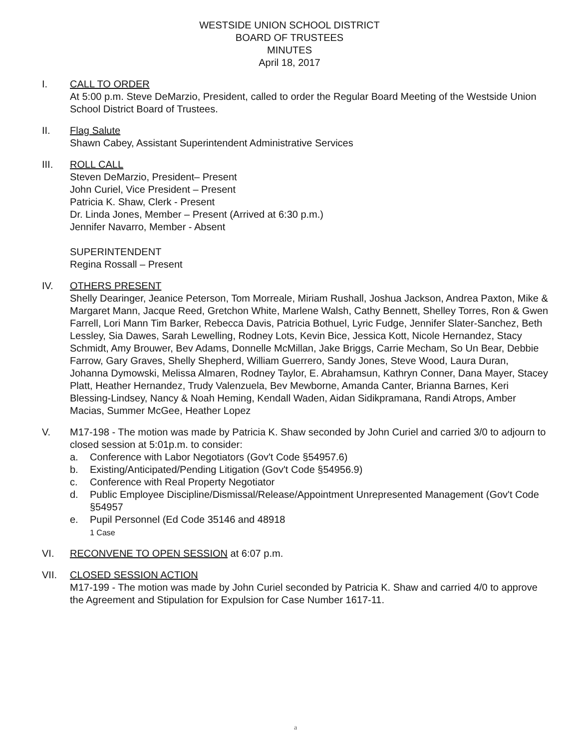WESTSIDE UNION SCHOOL DISTRICT
BOARD OF TRUSTEES
MINUTES
April 18, 2017
I. CALL TO ORDER
At 5:00 p.m. Steve DeMarzio, President, called to order the Regular Board Meeting of the Westside Union School District Board of Trustees.
II. Flag Salute
Shawn Cabey, Assistant Superintendent Administrative Services
III. ROLL CALL
Steven DeMarzio, President– Present
John Curiel, Vice President – Present
Patricia K. Shaw, Clerk - Present
Dr. Linda Jones, Member – Present (Arrived at 6:30 p.m.)
Jennifer Navarro, Member - Absent
SUPERINTENDENT
Regina Rossall – Present
IV. OTHERS PRESENT
Shelly Dearinger, Jeanice Peterson, Tom Morreale, Miriam Rushall, Joshua Jackson, Andrea Paxton, Mike & Margaret Mann, Jacque Reed, Gretchon White, Marlene Walsh, Cathy Bennett, Shelley Torres, Ron & Gwen Farrell, Lori Mann Tim Barker, Rebecca Davis, Patricia Bothuel, Lyric Fudge, Jennifer Slater-Sanchez, Beth Lessley, Sia Dawes, Sarah Lewelling, Rodney Lots, Kevin Bice, Jessica Kott, Nicole Hernandez, Stacy Schmidt, Amy Brouwer, Bev Adams, Donnelle McMillan, Jake Briggs, Carrie Mecham, So Un Bear, Debbie Farrow, Gary Graves, Shelly Shepherd, William Guerrero, Sandy Jones, Steve Wood, Laura Duran, Johanna Dymowski, Melissa Almaren, Rodney Taylor, E. Abrahamsun, Kathryn Conner, Dana Mayer, Stacey Platt, Heather Hernandez, Trudy Valenzuela, Bev Mewborne, Amanda Canter, Brianna Barnes, Keri Blessing-Lindsey, Nancy & Noah Heming, Kendall Waden, Aidan Sidikpramana, Randi Atrops, Amber Macias, Summer McGee, Heather Lopez
V. M17-198 - The motion was made by Patricia K. Shaw seconded by John Curiel and carried 3/0 to adjourn to closed session at 5:01p.m. to consider:
a. Conference with Labor Negotiators (Gov't Code §54957.6)
b. Existing/Anticipated/Pending Litigation (Gov't Code §54956.9)
c. Conference with Real Property Negotiator
d. Public Employee Discipline/Dismissal/Release/Appointment Unrepresented Management (Gov't Code §54957
e. Pupil Personnel (Ed Code 35146 and 48918
1 Case
VI. RECONVENE TO OPEN SESSION at 6:07 p.m.
VII. CLOSED SESSION ACTION
M17-199 - The motion was made by John Curiel seconded by Patricia K. Shaw and carried 4/0 to approve the Agreement and Stipulation for Expulsion for Case Number 1617-11.
a